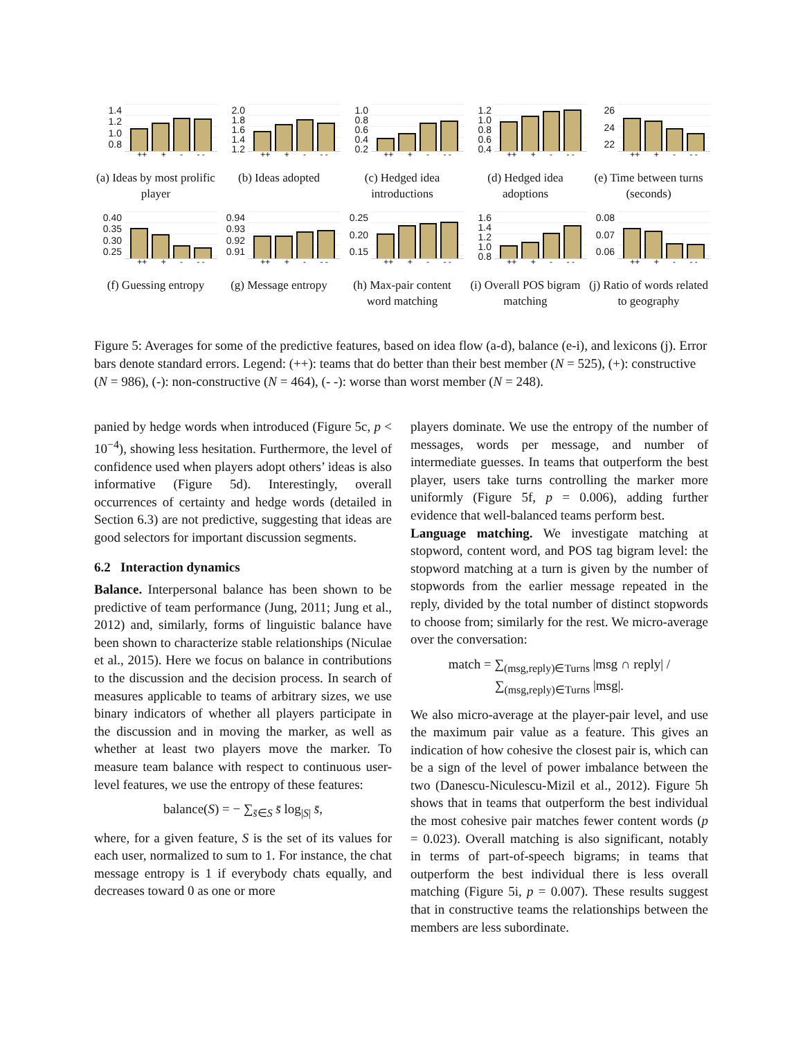1.4
1.2
1.0
0.8
++ + - - -
(a) Ideas by most prolific player
2.0
1.8
1.6
1.4
1.2
++ + - - -
(b) Ideas adopted
1.0
0.8
0.6
0.4
0.2
++ + - - -
(c) Hedged idea introductions
1.2
1.0
0.8
0.6
0.4
++ + - - -
(d) Hedged idea adoptions
26
24
22
++ + - - -
(e) Time between turns (seconds)
0.40
0.35
0.30
0.25
++ + - - -
(f) Guessing entropy
0.94
0.93
0.92
0.91
++ + - - -
(g) Message entropy
0.25
0.20
0.15
++ + - - -
(h) Max-pair content word matching
1.6
1.4
1.2
1.0
0.8
++ + - - -
(i) Overall POS bigram matching
0.08
0.07
0.06
++ + - - -
(j) Ratio of words related to geography
Figure 5: Averages for some of the predictive features, based on idea flow (a-d), balance (e-i), and lexicons (j). Error bars denote standard errors. Legend: (++): teams that do better than their best member (N = 525), (+): constructive (N = 986), (-): non-constructive (N = 464), (- -): worse than worst member (N = 248).
panied by hedge words when introduced (Figure 5c, p < 10<sup>−4</sup>), showing less hesitation. Furthermore, the level of confidence used when players adopt others’ ideas is also informative (Figure 5d). Interestingly, overall occurrences of certainty and hedge words (detailed in Section 6.3) are not predictive, suggesting that ideas are good selectors for important discussion segments.
6.2 Interaction dynamics
Balance. Interpersonal balance has been shown to be predictive of team performance (Jung, 2011; Jung et al., 2012) and, similarly, forms of linguistic balance have been shown to characterize stable relationships (Niculae et al., 2015). Here we focus on balance in contributions to the discussion and the decision process. In search of measures applicable to teams of arbitrary sizes, we use binary indicators of whether all players participate in the discussion and in moving the marker, as well as whether at least two players move the marker. To measure team balance with respect to continuous user-level features, we use the entropy of these features:
balance(S) = − ∑<sub>s̄∈S</sub> s̄ log<sub>|S|</sub> s̄,
where, for a given feature, S is the set of its values for each user, normalized to sum to 1. For instance, the chat message entropy is 1 if everybody chats equally, and decreases toward 0 as one or more
players dominate. We use the entropy of the number of messages, words per message, and number of intermediate guesses. In teams that outperform the best player, users take turns controlling the marker more uniformly (Figure 5f, p = 0.006), adding further evidence that well-balanced teams perform best.
Language matching. We investigate matching at stopword, content word, and POS tag bigram level: the stopword matching at a turn is given by the number of stopwords from the earlier message repeated in the reply, divided by the total number of distinct stopwords to choose from; similarly for the rest. We micro-average over the conversation:
match = ∑<sub>(msg,reply)∈Turns</sub> |msg ∩ reply| / ∑<sub>(msg,reply)∈Turns</sub> |msg|.
We also micro-average at the player-pair level, and use the maximum pair value as a feature. This gives an indication of how cohesive the closest pair is, which can be a sign of the level of power imbalance between the two (Danescu-Niculescu-Mizil et al., 2012). Figure 5h shows that in teams that outperform the best individual the most cohesive pair matches fewer content words (p = 0.023). Overall matching is also significant, notably in terms of part-of-speech bigrams; in teams that outperform the best individual there is less overall matching (Figure 5i, p = 0.007). These results suggest that in constructive teams the relationships between the members are less subordinate.